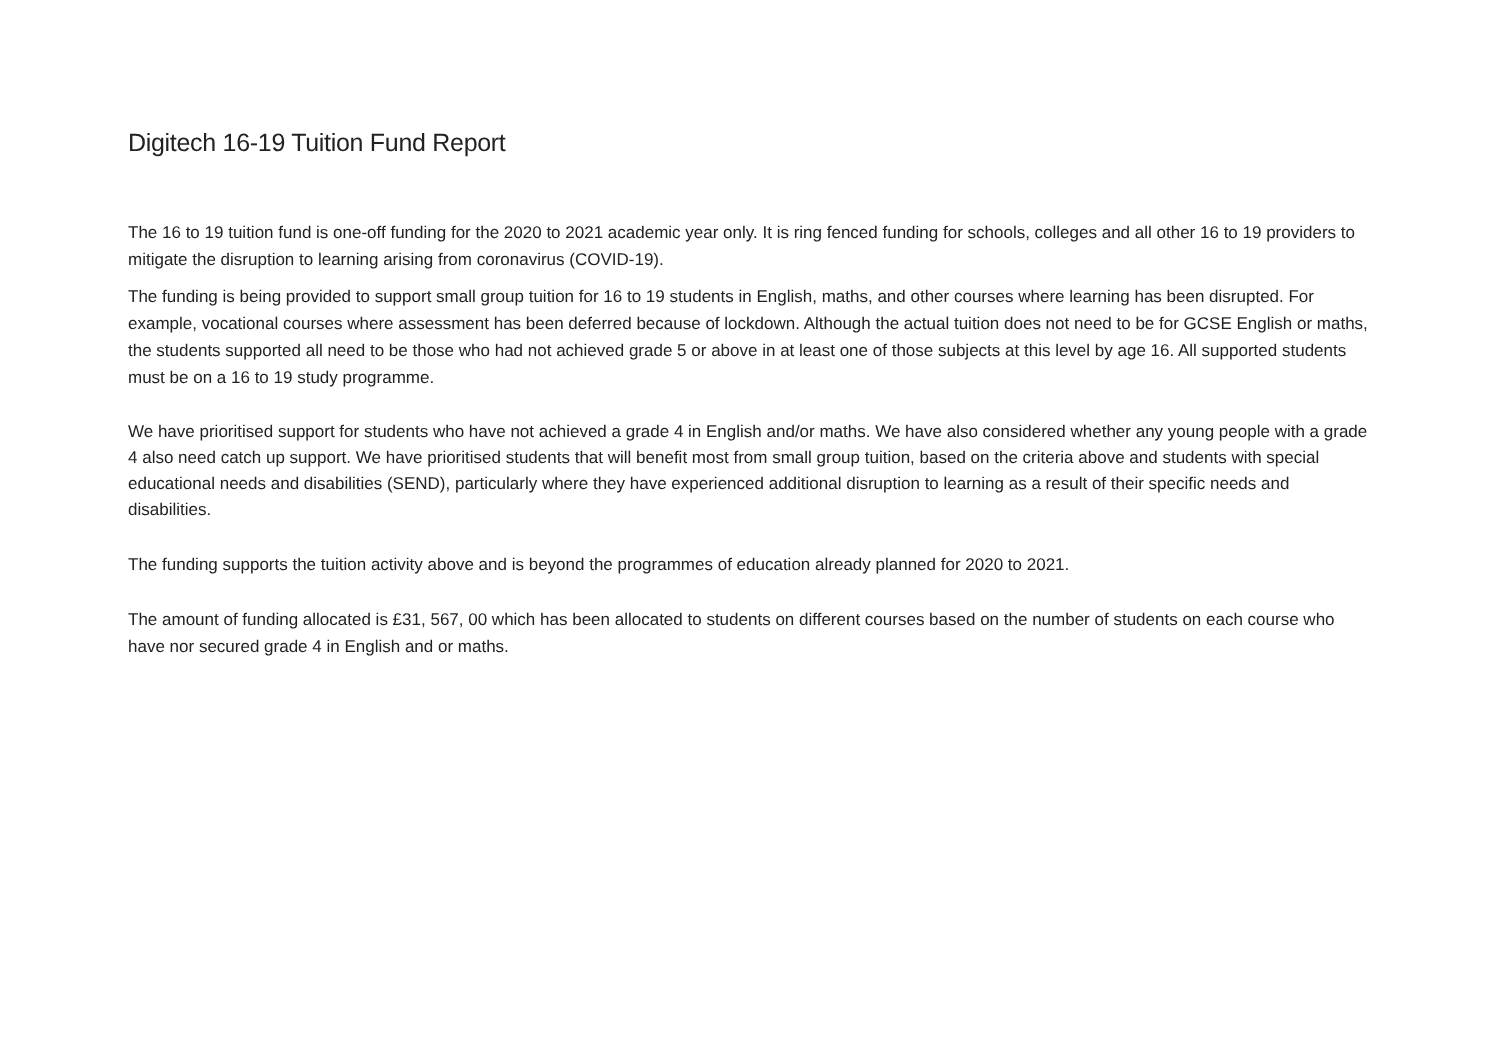Digitech 16-19 Tuition Fund Report
The 16 to 19 tuition fund is one-off funding for the 2020 to 2021 academic year only. It is ring fenced funding for schools, colleges and all other 16 to 19 providers to mitigate the disruption to learning arising from coronavirus (COVID-19).
The funding is being provided to support small group tuition for 16 to 19 students in English, maths, and other courses where learning has been disrupted. For example, vocational courses where assessment has been deferred because of lockdown. Although the actual tuition does not need to be for GCSE English or maths, the students supported all need to be those who had not achieved grade 5 or above in at least one of those subjects at this level by age 16. All supported students must be on a 16 to 19 study programme.
We have prioritised support for students who have not achieved a grade 4 in English and/or maths. We have also considered whether any young people with a grade 4 also need catch up support. We have prioritised students that will benefit most from small group tuition, based on the criteria above and students with special educational needs and disabilities (SEND), particularly where they have experienced additional disruption to learning as a result of their specific needs and disabilities.
The funding supports the tuition activity above and is beyond the programmes of education already planned for 2020 to 2021.
The amount of funding allocated is £31, 567, 00 which has been allocated to students on different courses based on the number of students on each course who have nor secured grade 4 in English and or maths.